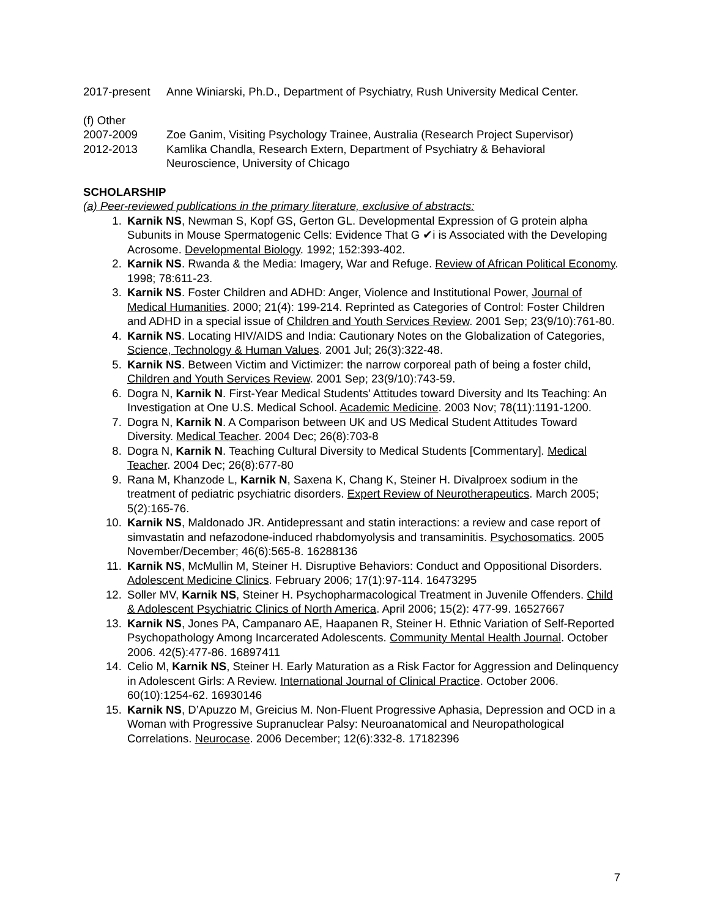2017-present Anne Winiarski, Ph.D., Department of Psychiatry, Rush University Medical Center.
(f) Other
2007-2009 Zoe Ganim, Visiting Psychology Trainee, Australia (Research Project Supervisor)
2012-2013 Kamlika Chandla, Research Extern, Department of Psychiatry & Behavioral Neuroscience, University of Chicago
SCHOLARSHIP
(a) Peer-reviewed publications in the primary literature, exclusive of abstracts:
1. Karnik NS, Newman S, Kopf GS, Gerton GL. Developmental Expression of G protein alpha Subunits in Mouse Spermatogenic Cells: Evidence That G ✔i is Associated with the Developing Acrosome. Developmental Biology. 1992; 152:393-402.
2. Karnik NS. Rwanda & the Media: Imagery, War and Refuge. Review of African Political Economy. 1998; 78:611-23.
3. Karnik NS. Foster Children and ADHD: Anger, Violence and Institutional Power, Journal of Medical Humanities. 2000; 21(4): 199-214. Reprinted as Categories of Control: Foster Children and ADHD in a special issue of Children and Youth Services Review. 2001 Sep; 23(9/10):761-80.
4. Karnik NS. Locating HIV/AIDS and India: Cautionary Notes on the Globalization of Categories, Science, Technology & Human Values. 2001 Jul; 26(3):322-48.
5. Karnik NS. Between Victim and Victimizer: the narrow corporeal path of being a foster child, Children and Youth Services Review. 2001 Sep; 23(9/10):743-59.
6. Dogra N, Karnik N. First-Year Medical Students' Attitudes toward Diversity and Its Teaching: An Investigation at One U.S. Medical School. Academic Medicine. 2003 Nov; 78(11):1191-1200.
7. Dogra N, Karnik N. A Comparison between UK and US Medical Student Attitudes Toward Diversity. Medical Teacher. 2004 Dec; 26(8):703-8
8. Dogra N, Karnik N. Teaching Cultural Diversity to Medical Students [Commentary]. Medical Teacher. 2004 Dec; 26(8):677-80
9. Rana M, Khanzode L, Karnik N, Saxena K, Chang K, Steiner H. Divalproex sodium in the treatment of pediatric psychiatric disorders. Expert Review of Neurotherapeutics. March 2005; 5(2):165-76.
10. Karnik NS, Maldonado JR. Antidepressant and statin interactions: a review and case report of simvastatin and nefazodone-induced rhabdomyolysis and transaminitis. Psychosomatics. 2005 November/December; 46(6):565-8. 16288136
11. Karnik NS, McMullin M, Steiner H. Disruptive Behaviors: Conduct and Oppositional Disorders. Adolescent Medicine Clinics. February 2006; 17(1):97-114. 16473295
12. Soller MV, Karnik NS, Steiner H. Psychopharmacological Treatment in Juvenile Offenders. Child & Adolescent Psychiatric Clinics of North America. April 2006; 15(2): 477-99. 16527667
13. Karnik NS, Jones PA, Campanaro AE, Haapanen R, Steiner H. Ethnic Variation of Self-Reported Psychopathology Among Incarcerated Adolescents. Community Mental Health Journal. October 2006. 42(5):477-86. 16897411
14. Celio M, Karnik NS, Steiner H. Early Maturation as a Risk Factor for Aggression and Delinquency in Adolescent Girls: A Review. International Journal of Clinical Practice. October 2006. 60(10):1254-62. 16930146
15. Karnik NS, D’Apuzzo M, Greicius M. Non-Fluent Progressive Aphasia, Depression and OCD in a Woman with Progressive Supranuclear Palsy: Neuroanatomical and Neuropathological Correlations. Neurocase. 2006 December; 12(6):332-8. 17182396
7